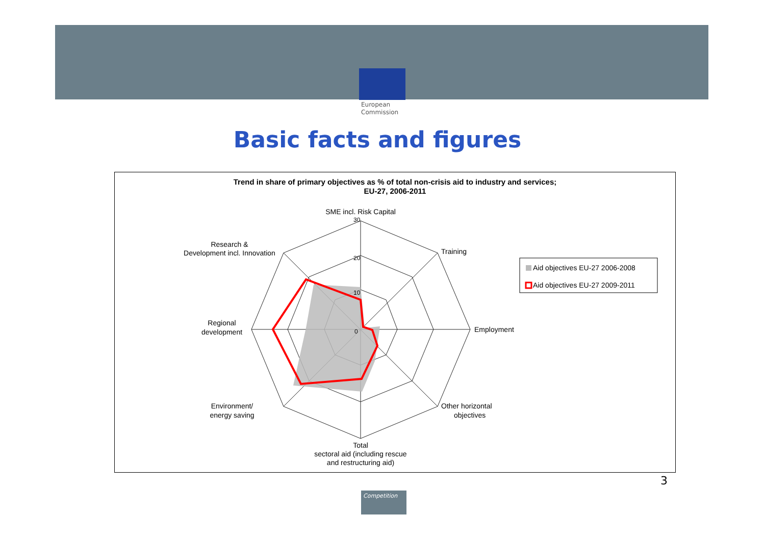European
Commission
Basic facts and figures
Trend in share of primary objectives as % of total non-crisis aid to industry and services;
EU-27, 2006-2011
SME incl. Risk Capital
30
20
10
0
Training
Employment
Other horizontal
objectives
Total
sectoral aid (including rescue
and restructuring aid)
Environment/
energy saving
Regional
development
Research &
Development incl. Innovation
Aid objectives EU-27 2006-2008
Aid objectives EU-27 2009-2011
3
Competition